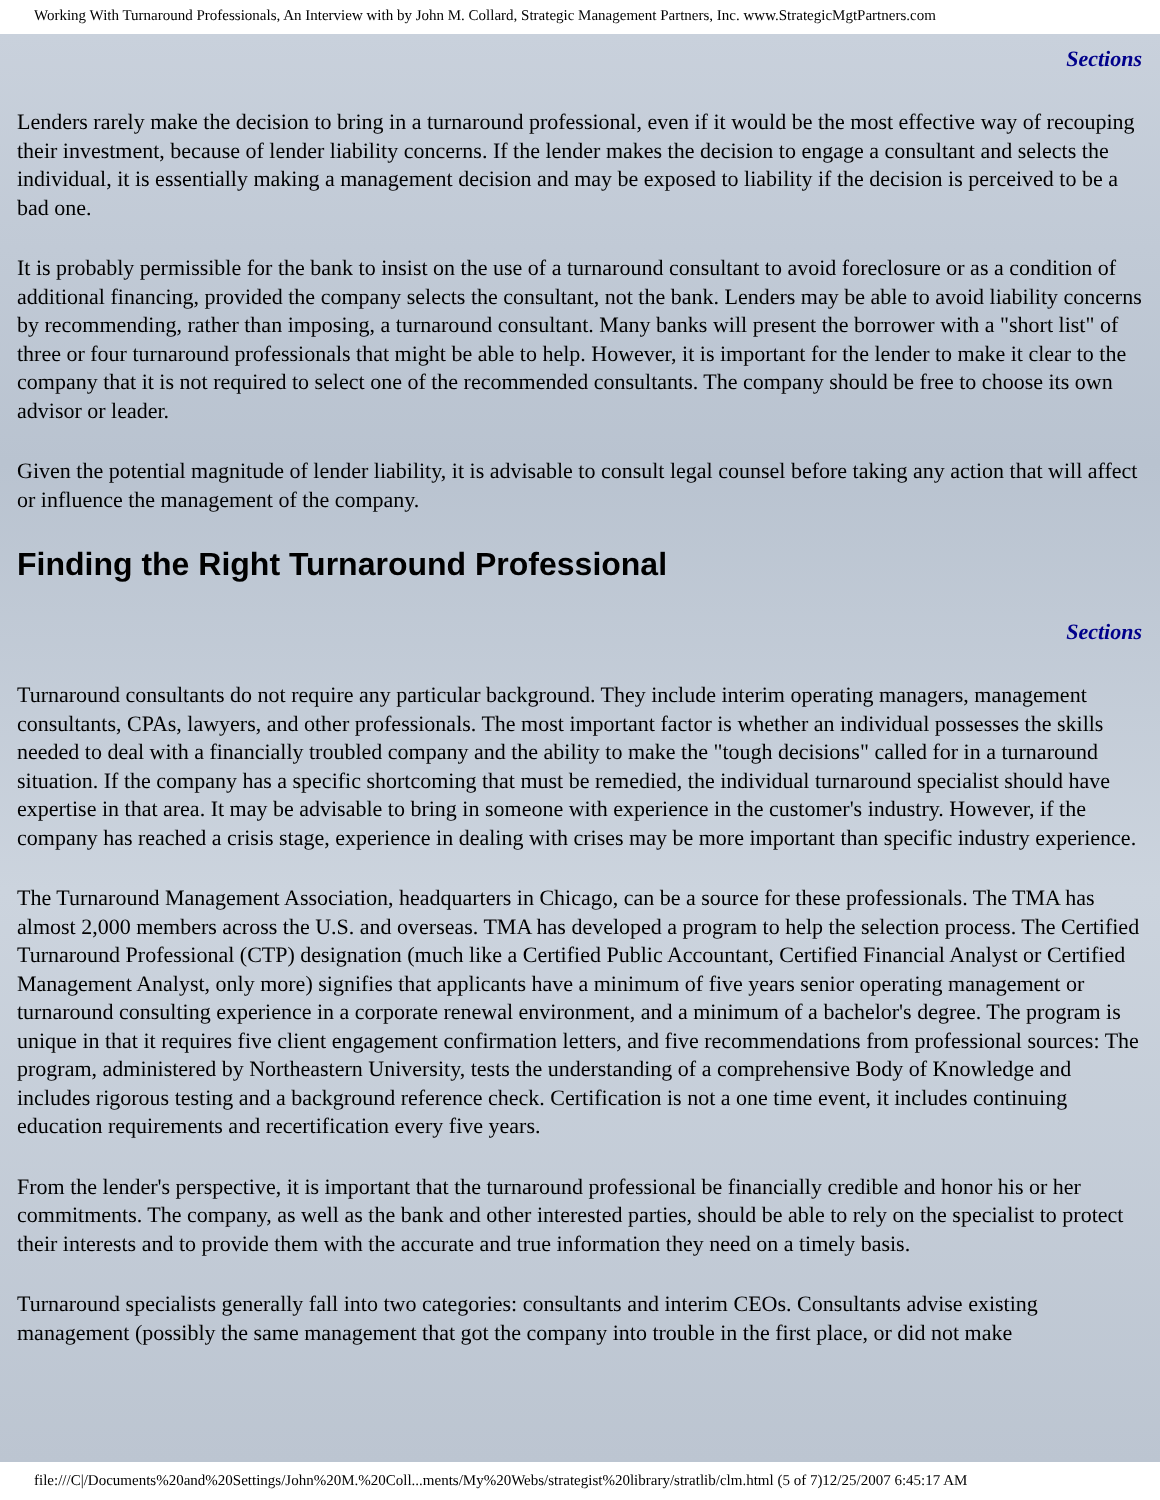Working With Turnaround Professionals, An Interview with by John M. Collard, Strategic Management Partners, Inc. www.StrategicMgtPartners.com
Sections
Lenders rarely make the decision to bring in a turnaround professional, even if it would be the most effective way of recouping their investment, because of lender liability concerns. If the lender makes the decision to engage a consultant and selects the individual, it is essentially making a management decision and may be exposed to liability if the decision is perceived to be a bad one.
It is probably permissible for the bank to insist on the use of a turnaround consultant to avoid foreclosure or as a condition of additional financing, provided the company selects the consultant, not the bank. Lenders may be able to avoid liability concerns by recommending, rather than imposing, a turnaround consultant. Many banks will present the borrower with a "short list" of three or four turnaround professionals that might be able to help. However, it is important for the lender to make it clear to the company that it is not required to select one of the recommended consultants. The company should be free to choose its own advisor or leader.
Given the potential magnitude of lender liability, it is advisable to consult legal counsel before taking any action that will affect or influence the management of the company.
Finding the Right Turnaround Professional
Sections
Turnaround consultants do not require any particular background. They include interim operating managers, management consultants, CPAs, lawyers, and other professionals. The most important factor is whether an individual possesses the skills needed to deal with a financially troubled company and the ability to make the "tough decisions" called for in a turnaround situation. If the company has a specific shortcoming that must be remedied, the individual turnaround specialist should have expertise in that area. It may be advisable to bring in someone with experience in the customer's industry. However, if the company has reached a crisis stage, experience in dealing with crises may be more important than specific industry experience.
The Turnaround Management Association, headquarters in Chicago, can be a source for these professionals. The TMA has almost 2,000 members across the U.S. and overseas. TMA has developed a program to help the selection process. The Certified Turnaround Professional (CTP) designation (much like a Certified Public Accountant, Certified Financial Analyst or Certified Management Analyst, only more) signifies that applicants have a minimum of five years senior operating management or turnaround consulting experience in a corporate renewal environment, and a minimum of a bachelor's degree. The program is unique in that it requires five client engagement confirmation letters, and five recommendations from professional sources: The program, administered by Northeastern University, tests the understanding of a comprehensive Body of Knowledge and includes rigorous testing and a background reference check. Certification is not a one time event, it includes continuing education requirements and recertification every five years.
From the lender's perspective, it is important that the turnaround professional be financially credible and honor his or her commitments. The company, as well as the bank and other interested parties, should be able to rely on the specialist to protect their interests and to provide them with the accurate and true information they need on a timely basis.
Turnaround specialists generally fall into two categories: consultants and interim CEOs. Consultants advise existing management (possibly the same management that got the company into trouble in the first place, or did not make
file:///C|/Documents%20and%20Settings/John%20M.%20Coll...ments/My%20Webs/strategist%20library/stratlib/clm.html (5 of 7)12/25/2007 6:45:17 AM